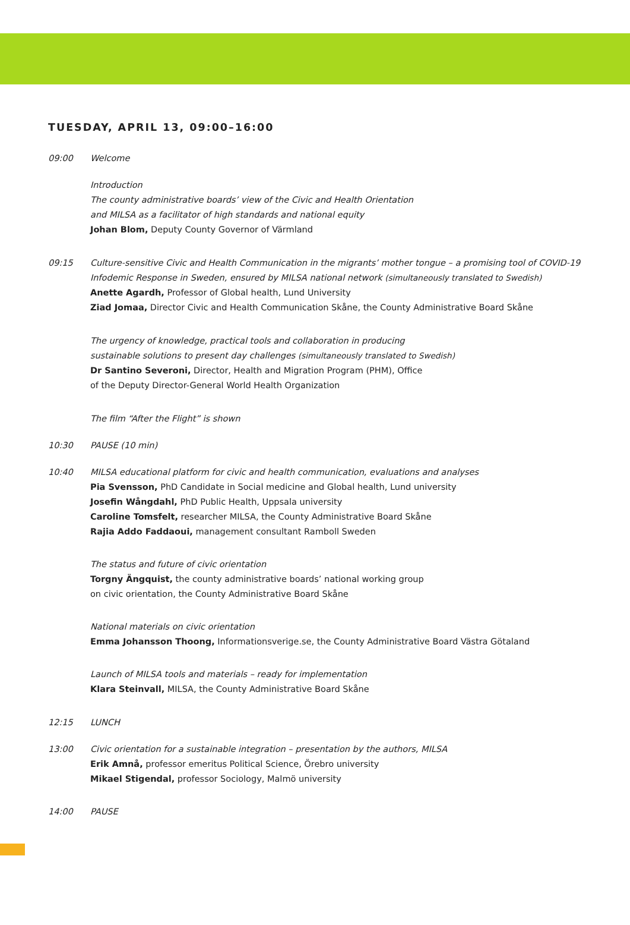TUESDAY, APRIL 13, 09:00–16:00
09:00 Welcome
Introduction
The county administrative boards’ view of the Civic and Health Orientation
and MILSA as a facilitator of high standards and national equity
Johan Blom, Deputy County Governor of Värmland
09:15 Culture-sensitive Civic and Health Communication in the migrants’ mother tongue – a promising tool of COVID-19 Infodemic Response in Sweden, ensured by MILSA national network (simultaneously translated to Swedish)
Anette Agardh, Professor of Global health, Lund University
Ziad Jomaa, Director Civic and Health Communication Skåne, the County Administrative Board Skåne
The urgency of knowledge, practical tools and collaboration in producing
sustainable solutions to present day challenges (simultaneously translated to Swedish)
Dr Santino Severoni, Director, Health and Migration Program (PHM), Office
of the Deputy Director-General World Health Organization
The film “After the Flight” is shown
10:30 PAUSE (10 min)
10:40 MILSA educational platform for civic and health communication, evaluations and analyses
Pia Svensson, PhD Candidate in Social medicine and Global health, Lund university
Josefin Wångdahl, PhD Public Health, Uppsala university
Caroline Tomsfelt, researcher MILSA, the County Administrative Board Skåne
Rajia Addo Faddaoui, management consultant Ramboll Sweden
The status and future of civic orientation
Torgny Ängquist, the county administrative boards’ national working group
on civic orientation, the County Administrative Board Skåne
National materials on civic orientation
Emma Johansson Thoong, Informationsverige.se, the County Administrative Board Västra Götaland
Launch of MILSA tools and materials – ready for implementation
Klara Steinvall, MILSA, the County Administrative Board Skåne
12:15 LUNCH
13:00 Civic orientation for a sustainable integration – presentation by the authors, MILSA
Erik Amnå, professor emeritus Political Science, Örebro university
Mikael Stigendal, professor Sociology, Malmö university
14:00 PAUSE